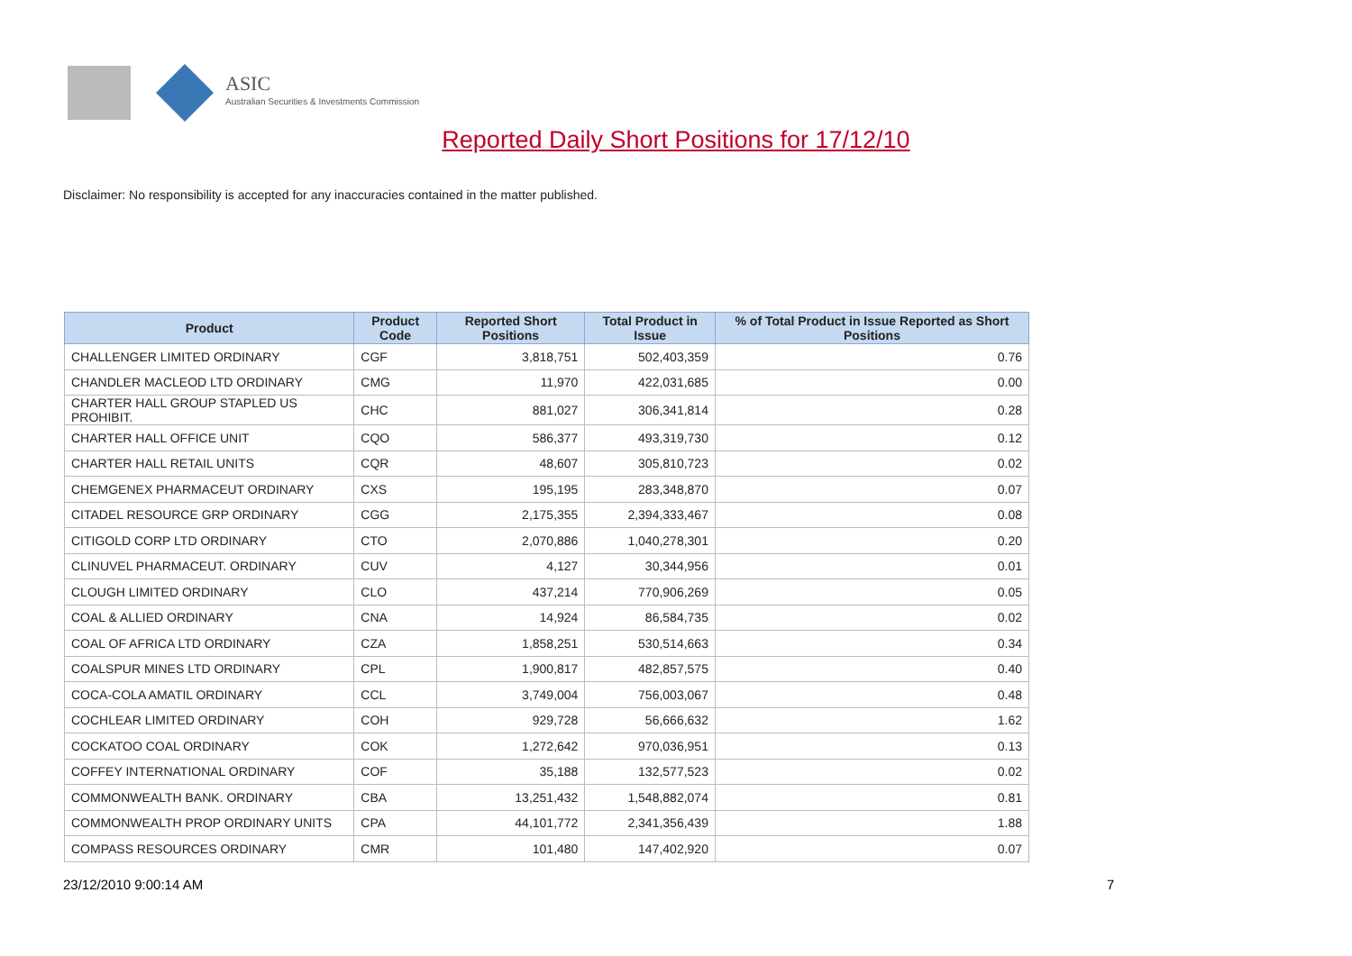ASIC
Australian Securities & Investments Commission
Reported Daily Short Positions for 17/12/10
Disclaimer: No responsibility is accepted for any inaccuracies contained in the matter published.
| Product | Product Code | Reported Short Positions | Total Product in Issue | % of Total Product in Issue Reported as Short Positions |
| --- | --- | --- | --- | --- |
| CHALLENGER LIMITED ORDINARY | CGF | 3,818,751 | 502,403,359 | 0.76 |
| CHANDLER MACLEOD LTD ORDINARY | CMG | 11,970 | 422,031,685 | 0.00 |
| CHARTER HALL GROUP STAPLED US PROHIBIT. | CHC | 881,027 | 306,341,814 | 0.28 |
| CHARTER HALL OFFICE UNIT | CQO | 586,377 | 493,319,730 | 0.12 |
| CHARTER HALL RETAIL UNITS | CQR | 48,607 | 305,810,723 | 0.02 |
| CHEMGENEX PHARMACEUT ORDINARY | CXS | 195,195 | 283,348,870 | 0.07 |
| CITADEL RESOURCE GRP ORDINARY | CGG | 2,175,355 | 2,394,333,467 | 0.08 |
| CITIGOLD CORP LTD ORDINARY | CTO | 2,070,886 | 1,040,278,301 | 0.20 |
| CLINUVEL PHARMACEUT. ORDINARY | CUV | 4,127 | 30,344,956 | 0.01 |
| CLOUGH LIMITED ORDINARY | CLO | 437,214 | 770,906,269 | 0.05 |
| COAL & ALLIED ORDINARY | CNA | 14,924 | 86,584,735 | 0.02 |
| COAL OF AFRICA LTD ORDINARY | CZA | 1,858,251 | 530,514,663 | 0.34 |
| COALSPUR MINES LTD ORDINARY | CPL | 1,900,817 | 482,857,575 | 0.40 |
| COCA-COLA AMATIL ORDINARY | CCL | 3,749,004 | 756,003,067 | 0.48 |
| COCHLEAR LIMITED ORDINARY | COH | 929,728 | 56,666,632 | 1.62 |
| COCKATOO COAL ORDINARY | COK | 1,272,642 | 970,036,951 | 0.13 |
| COFFEY INTERNATIONAL ORDINARY | COF | 35,188 | 132,577,523 | 0.02 |
| COMMONWEALTH BANK. ORDINARY | CBA | 13,251,432 | 1,548,882,074 | 0.81 |
| COMMONWEALTH PROP ORDINARY UNITS | CPA | 44,101,772 | 2,341,356,439 | 1.88 |
| COMPASS RESOURCES ORDINARY | CMR | 101,480 | 147,402,920 | 0.07 |
23/12/2010 9:00:14 AM 7